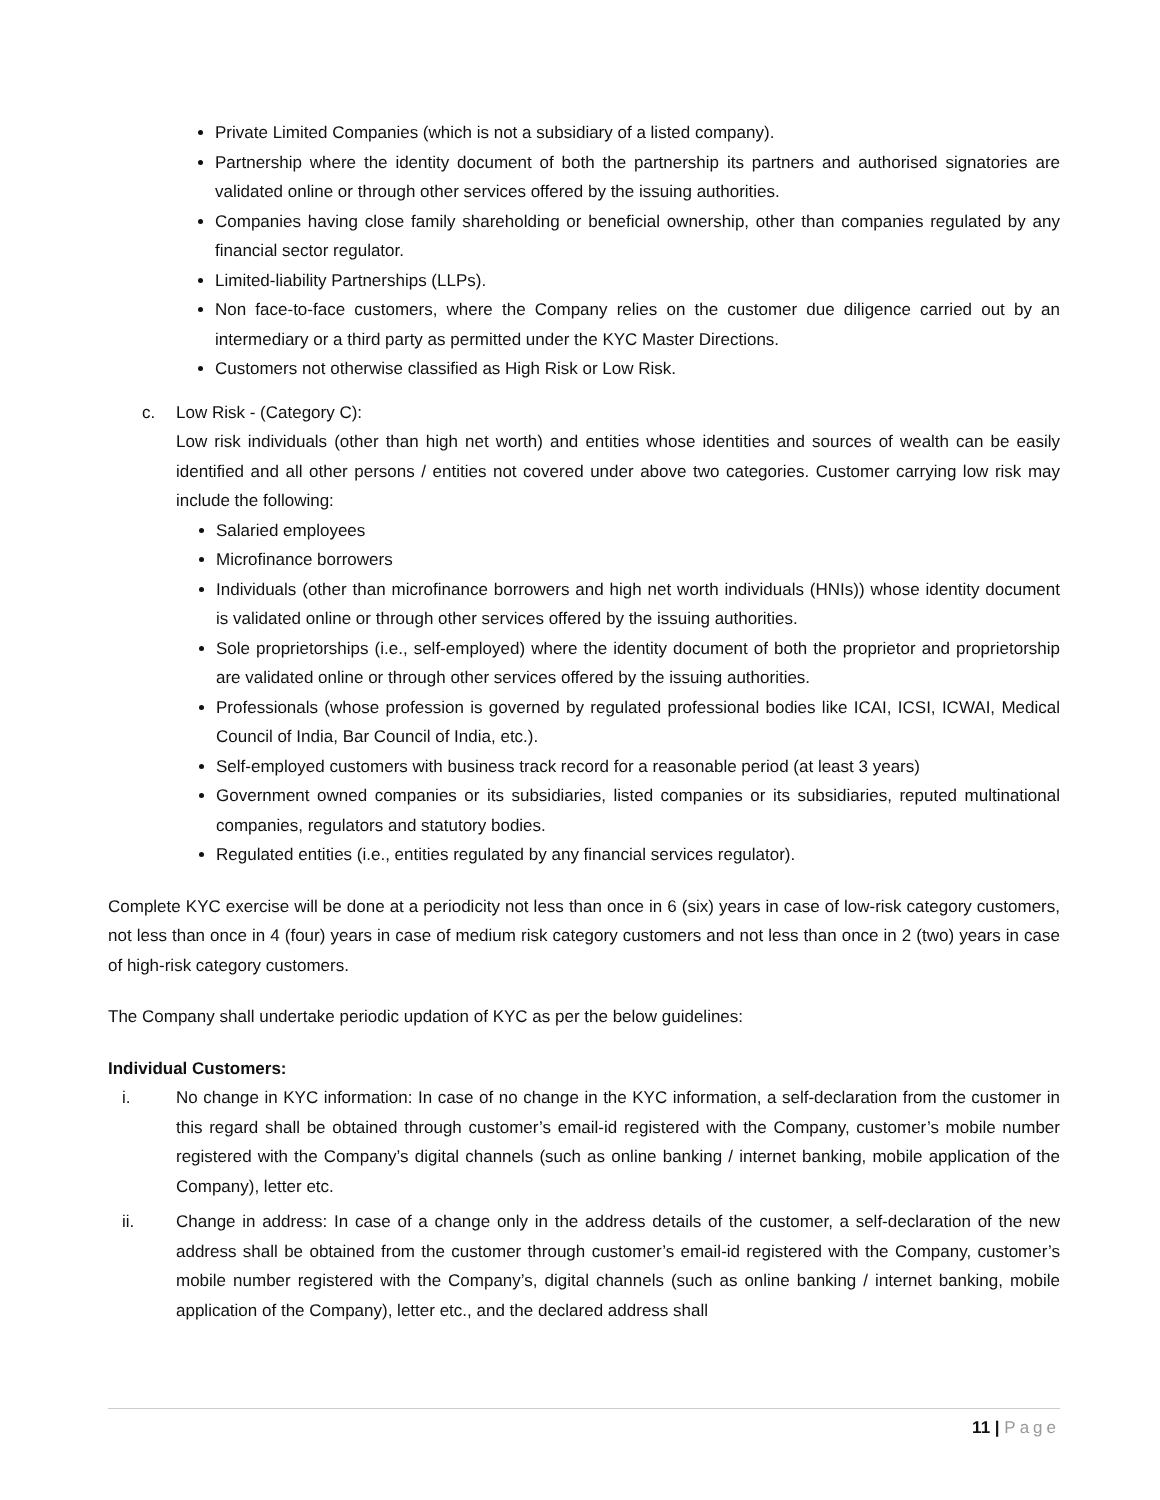Private Limited Companies (which is not a subsidiary of a listed company).
Partnership where the identity document of both the partnership its partners and authorised signatories are validated online or through other services offered by the issuing authorities.
Companies having close family shareholding or beneficial ownership, other than companies regulated by any financial sector regulator.
Limited-liability Partnerships (LLPs).
Non face-to-face customers, where the Company relies on the customer due diligence carried out by an intermediary or a third party as permitted under the KYC Master Directions.
Customers not otherwise classified as High Risk or Low Risk.
c. Low Risk - (Category C):
Low risk individuals (other than high net worth) and entities whose identities and sources of wealth can be easily identified and all other persons / entities not covered under above two categories. Customer carrying low risk may include the following:
Salaried employees
Microfinance borrowers
Individuals (other than microfinance borrowers and high net worth individuals (HNIs)) whose identity document is validated online or through other services offered by the issuing authorities.
Sole proprietorships (i.e., self-employed) where the identity document of both the proprietor and proprietorship are validated online or through other services offered by the issuing authorities.
Professionals (whose profession is governed by regulated professional bodies like ICAI, ICSI, ICWAI, Medical Council of India, Bar Council of India, etc.).
Self-employed customers with business track record for a reasonable period (at least 3 years)
Government owned companies or its subsidiaries, listed companies or its subsidiaries, reputed multinational companies, regulators and statutory bodies.
Regulated entities (i.e., entities regulated by any financial services regulator).
Complete KYC exercise will be done at a periodicity not less than once in 6 (six) years in case of low-risk category customers, not less than once in 4 (four) years in case of medium risk category customers and not less than once in 2 (two) years in case of high-risk category customers.
The Company shall undertake periodic updation of KYC as per the below guidelines:
Individual Customers:
i. No change in KYC information: In case of no change in the KYC information, a self-declaration from the customer in this regard shall be obtained through customer’s email-id registered with the Company, customer’s mobile number registered with the Company’s digital channels (such as online banking / internet banking, mobile application of the Company), letter etc.
ii. Change in address: In case of a change only in the address details of the customer, a self-declaration of the new address shall be obtained from the customer through customer’s email-id registered with the Company, customer’s mobile number registered with the Company’s, digital channels (such as online banking / internet banking, mobile application of the Company), letter etc., and the declared address shall
11 | Page